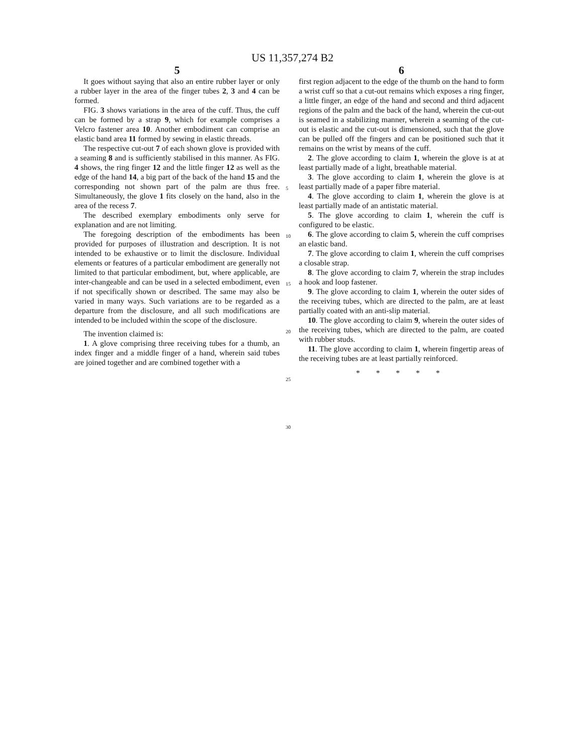US 11,357,274 B2
5
It goes without saying that also an entire rubber layer or only a rubber layer in the area of the finger tubes 2, 3 and 4 can be formed.
FIG. 3 shows variations in the area of the cuff. Thus, the cuff can be formed by a strap 9, which for example comprises a Velcro fastener area 10. Another embodiment can comprise an elastic band area 11 formed by sewing in elastic threads.
The respective cut-out 7 of each shown glove is provided with a seaming 8 and is sufficiently stabilised in this manner. As FIG. 4 shows, the ring finger 12 and the little finger 12 as well as the edge of the hand 14, a big part of the back of the hand 15 and the corresponding not shown part of the palm are thus free. Simultaneously, the glove 1 fits closely on the hand, also in the area of the recess 7.
The described exemplary embodiments only serve for explanation and are not limiting.
The foregoing description of the embodiments has been provided for purposes of illustration and description. It is not intended to be exhaustive or to limit the disclosure. Individual elements or features of a particular embodiment are generally not limited to that particular embodiment, but, where applicable, are inter-changeable and can be used in a selected embodiment, even if not specifically shown or described. The same may also be varied in many ways. Such variations are to be regarded as a departure from the disclosure, and all such modifications are intended to be included within the scope of the disclosure.
The invention claimed is:
1. A glove comprising three receiving tubes for a thumb, an index finger and a middle finger of a hand, wherein said tubes are joined together and are combined together with a
5
10
15
20
25
30
6
first region adjacent to the edge of the thumb on the hand to form a wrist cuff so that a cut-out remains which exposes a ring finger, a little finger, an edge of the hand and second and third adjacent regions of the palm and the back of the hand, wherein the cut-out is seamed in a stabilizing manner, wherein a seaming of the cut-out is elastic and the cut-out is dimensioned, such that the glove can be pulled off the fingers and can be positioned such that it remains on the wrist by means of the cuff.
2. The glove according to claim 1, wherein the glove is at at least partially made of a light, breathable material.
3. The glove according to claim 1, wherein the glove is at least partially made of a paper fibre material.
4. The glove according to claim 1, wherein the glove is at least partially made of an antistatic material.
5. The glove according to claim 1, wherein the cuff is configured to be elastic.
6. The glove according to claim 5, wherein the cuff comprises an elastic band.
7. The glove according to claim 1, wherein the cuff comprises a closable strap.
8. The glove according to claim 7, wherein the strap includes a hook and loop fastener.
9. The glove according to claim 1, wherein the outer sides of the receiving tubes, which are directed to the palm, are at least partially coated with an anti-slip material.
10. The glove according to claim 9, wherein the outer sides of the receiving tubes, which are directed to the palm, are coated with rubber studs.
11. The glove according to claim 1, wherein fingertip areas of the receiving tubes are at least partially reinforced.
* * * * *